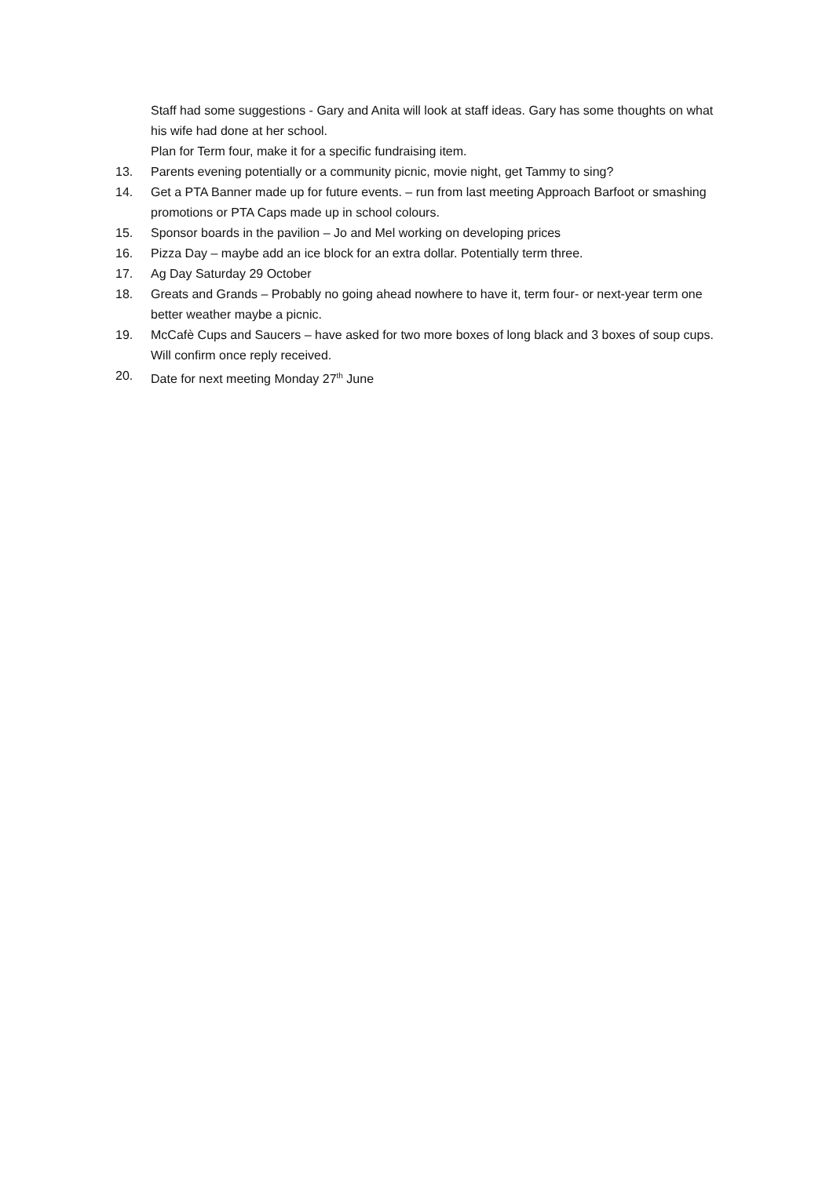Staff had some suggestions - Gary and Anita will look at staff ideas. Gary has some thoughts on what his wife had done at her school.
Plan for Term four, make it for a specific fundraising item.
13. Parents evening potentially or a community picnic, movie night, get Tammy to sing?
14. Get a PTA Banner made up for future events. – run from last meeting Approach Barfoot or smashing promotions or PTA Caps made up in school colours.
15. Sponsor boards in the pavilion – Jo and Mel working on developing prices
16. Pizza Day – maybe add an ice block for an extra dollar. Potentially term three.
17. Ag Day Saturday 29 October
18. Greats and Grands – Probably no going ahead nowhere to have it, term four- or next-year term one better weather maybe a picnic.
19. McCafè Cups and Saucers – have asked for two more boxes of long black and 3 boxes of soup cups. Will confirm once reply received.
20. Date for next meeting Monday 27<sup>th</sup> June